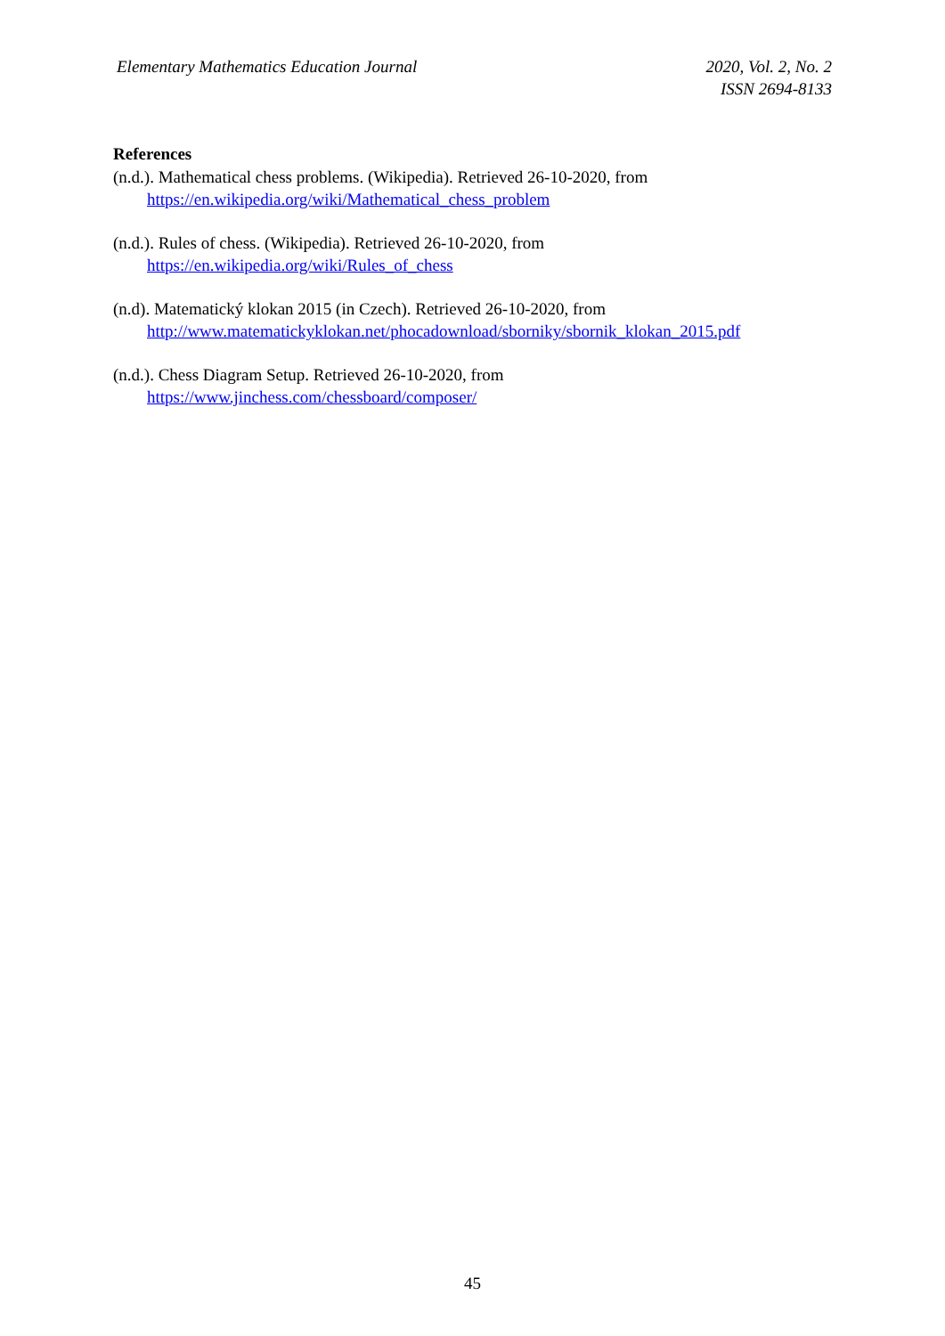Elementary Mathematics Education Journal
2020, Vol. 2, No. 2
ISSN 2694-8133
References
(n.d.). Mathematical chess problems. (Wikipedia). Retrieved 26-10-2020, from
https://en.wikipedia.org/wiki/Mathematical_chess_problem
(n.d.). Rules of chess. (Wikipedia). Retrieved 26-10-2020, from
https://en.wikipedia.org/wiki/Rules_of_chess
(n.d). Matematický klokan 2015 (in Czech). Retrieved 26-10-2020, from
http://www.matematickyklokan.net/phocadownload/sborniky/sbornik_klokan_2015.pdf
(n.d.). Chess Diagram Setup. Retrieved 26-10-2020, from
https://www.jinchess.com/chessboard/composer/
45